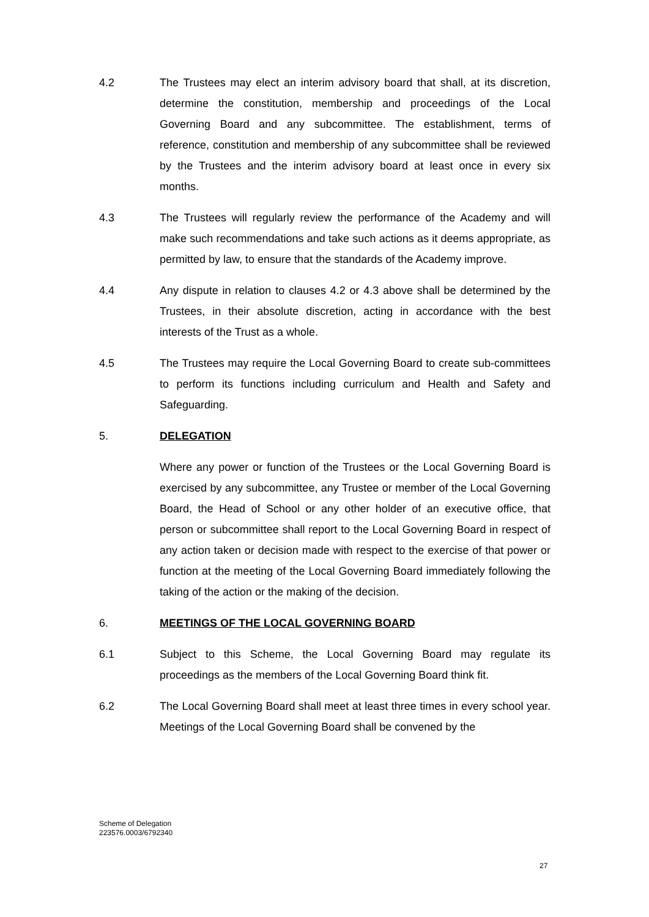4.2 The Trustees may elect an interim advisory board that shall, at its discretion, determine the constitution, membership and proceedings of the Local Governing Board and any subcommittee. The establishment, terms of reference, constitution and membership of any subcommittee shall be reviewed by the Trustees and the interim advisory board at least once in every six months.
4.3 The Trustees will regularly review the performance of the Academy and will make such recommendations and take such actions as it deems appropriate, as permitted by law, to ensure that the standards of the Academy improve.
4.4 Any dispute in relation to clauses 4.2 or 4.3 above shall be determined by the Trustees, in their absolute discretion, acting in accordance with the best interests of the Trust as a whole.
4.5 The Trustees may require the Local Governing Board to create sub-committees to perform its functions including curriculum and Health and Safety and Safeguarding.
5. DELEGATION
Where any power or function of the Trustees or the Local Governing Board is exercised by any subcommittee, any Trustee or member of the Local Governing Board, the Head of School or any other holder of an executive office, that person or subcommittee shall report to the Local Governing Board in respect of any action taken or decision made with respect to the exercise of that power or function at the meeting of the Local Governing Board immediately following the taking of the action or the making of the decision.
6. MEETINGS OF THE LOCAL GOVERNING BOARD
6.1 Subject to this Scheme, the Local Governing Board may regulate its proceedings as the members of the Local Governing Board think fit.
6.2 The Local Governing Board shall meet at least three times in every school year. Meetings of the Local Governing Board shall be convened by the
Scheme of Delegation
223576.0003/6792340
27